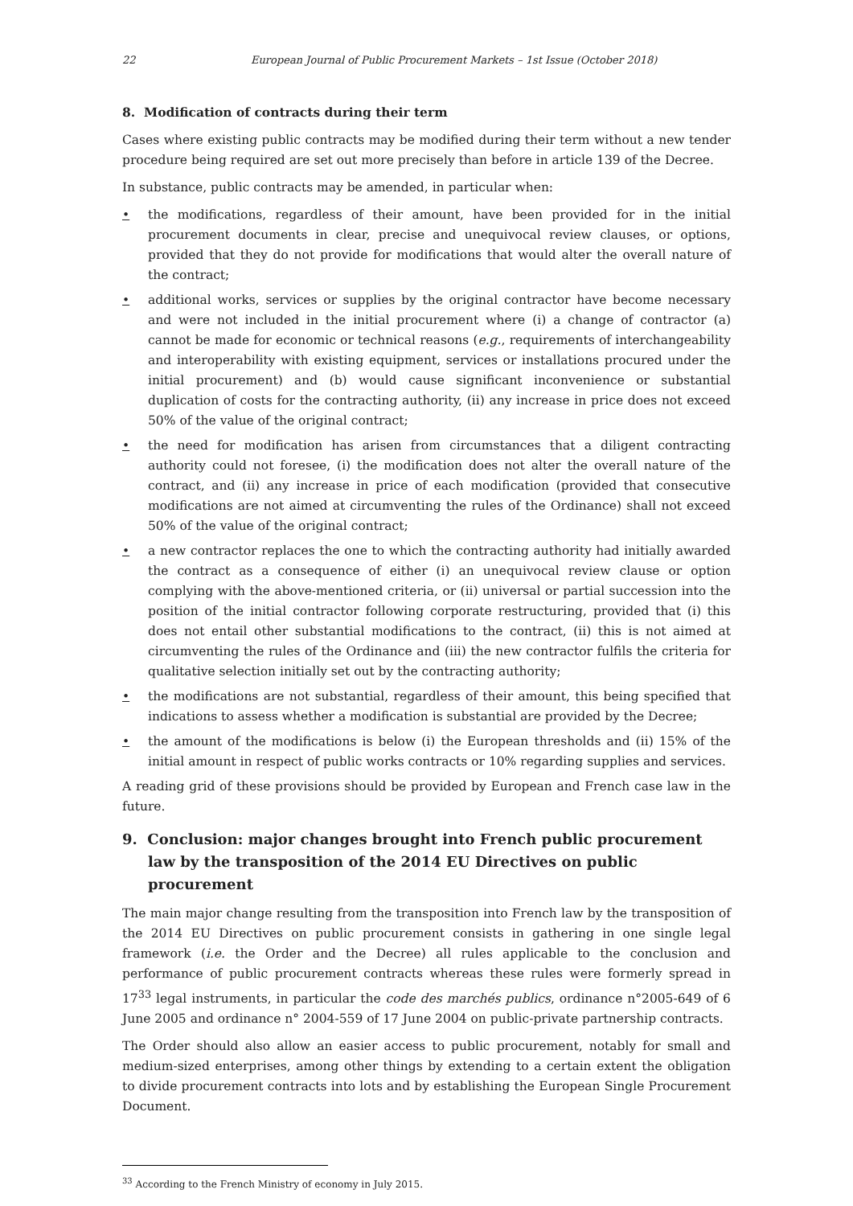22 European Journal of Public Procurement Markets – 1st Issue (October 2018)
8. Modification of contracts during their term
Cases where existing public contracts may be modified during their term without a new tender procedure being required are set out more precisely than before in article 139 of the Decree.
In substance, public contracts may be amended, in particular when:
• the modifications, regardless of their amount, have been provided for in the initial procurement documents in clear, precise and unequivocal review clauses, or options, provided that they do not provide for modifications that would alter the overall nature of the contract;
• additional works, services or supplies by the original contractor have become necessary and were not included in the initial procurement where (i) a change of contractor (a) cannot be made for economic or technical reasons (e.g., requirements of interchangeability and interoperability with existing equipment, services or installations procured under the initial procurement) and (b) would cause significant inconvenience or substantial duplication of costs for the contracting authority, (ii) any increase in price does not exceed 50% of the value of the original contract;
• the need for modification has arisen from circumstances that a diligent contracting authority could not foresee, (i) the modification does not alter the overall nature of the contract, and (ii) any increase in price of each modification (provided that consecutive modifications are not aimed at circumventing the rules of the Ordinance) shall not exceed 50% of the value of the original contract;
• a new contractor replaces the one to which the contracting authority had initially awarded the contract as a consequence of either (i) an unequivocal review clause or option complying with the above-mentioned criteria, or (ii) universal or partial succession into the position of the initial contractor following corporate restructuring, provided that (i) this does not entail other substantial modifications to the contract, (ii) this is not aimed at circumventing the rules of the Ordinance and (iii) the new contractor fulfils the criteria for qualitative selection initially set out by the contracting authority;
• the modifications are not substantial, regardless of their amount, this being specified that indications to assess whether a modification is substantial are provided by the Decree;
• the amount of the modifications is below (i) the European thresholds and (ii) 15% of the initial amount in respect of public works contracts or 10% regarding supplies and services.
A reading grid of these provisions should be provided by European and French case law in the future.
9. Conclusion: major changes brought into French public procurement law by the transposition of the 2014 EU Directives on public procurement
The main major change resulting from the transposition into French law by the transposition of the 2014 EU Directives on public procurement consists in gathering in one single legal framework (i.e. the Order and the Decree) all rules applicable to the conclusion and performance of public procurement contracts whereas these rules were formerly spread in 17<sup>33</sup> legal instruments, in particular the code des marchés publics, ordinance n°2005-649 of 6 June 2005 and ordinance n° 2004-559 of 17 June 2004 on public-private partnership contracts.
The Order should also allow an easier access to public procurement, notably for small and medium-sized enterprises, among other things by extending to a certain extent the obligation to divide procurement contracts into lots and by establishing the European Single Procurement Document.
<sup>33</sup> According to the French Ministry of economy in July 2015.